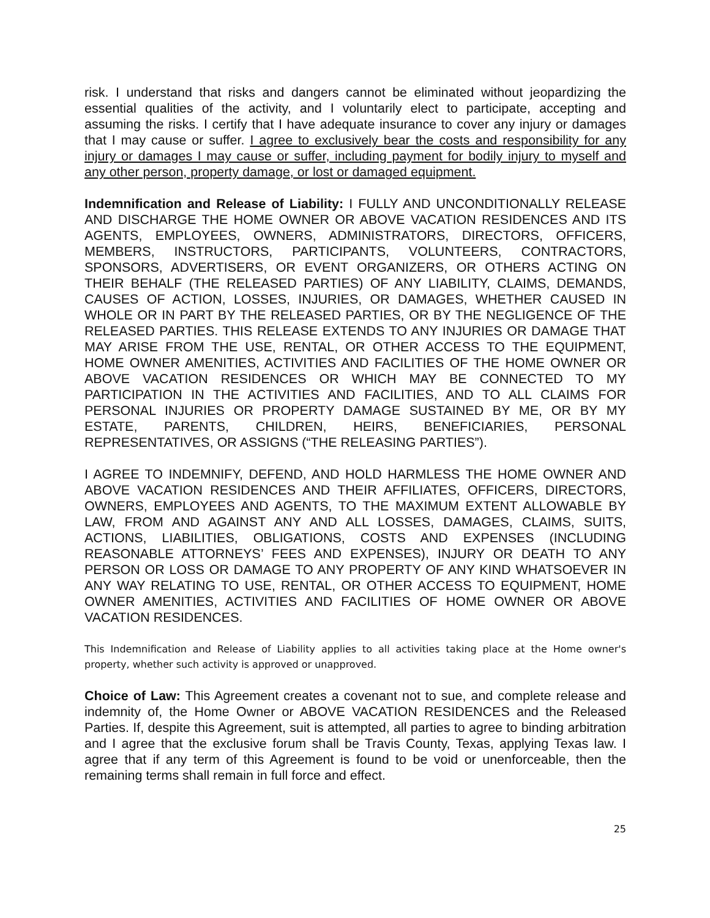risk. I understand that risks and dangers cannot be eliminated without jeopardizing the essential qualities of the activity, and I voluntarily elect to participate, accepting and assuming the risks. I certify that I have adequate insurance to cover any injury or damages that I may cause or suffer. I agree to exclusively bear the costs and responsibility for any injury or damages I may cause or suffer, including payment for bodily injury to myself and any other person, property damage, or lost or damaged equipment.
Indemnification and Release of Liability: I FULLY AND UNCONDITIONALLY RELEASE AND DISCHARGE THE HOME OWNER OR ABOVE VACATION RESIDENCES AND ITS AGENTS, EMPLOYEES, OWNERS, ADMINISTRATORS, DIRECTORS, OFFICERS, MEMBERS, INSTRUCTORS, PARTICIPANTS, VOLUNTEERS, CONTRACTORS, SPONSORS, ADVERTISERS, OR EVENT ORGANIZERS, OR OTHERS ACTING ON THEIR BEHALF (THE RELEASED PARTIES) OF ANY LIABILITY, CLAIMS, DEMANDS, CAUSES OF ACTION, LOSSES, INJURIES, OR DAMAGES, WHETHER CAUSED IN WHOLE OR IN PART BY THE RELEASED PARTIES, OR BY THE NEGLIGENCE OF THE RELEASED PARTIES. THIS RELEASE EXTENDS TO ANY INJURIES OR DAMAGE THAT MAY ARISE FROM THE USE, RENTAL, OR OTHER ACCESS TO THE EQUIPMENT, HOME OWNER AMENITIES, ACTIVITIES AND FACILITIES OF THE HOME OWNER OR ABOVE VACATION RESIDENCES OR WHICH MAY BE CONNECTED TO MY PARTICIPATION IN THE ACTIVITIES AND FACILITIES, AND TO ALL CLAIMS FOR PERSONAL INJURIES OR PROPERTY DAMAGE SUSTAINED BY ME, OR BY MY ESTATE, PARENTS, CHILDREN, HEIRS, BENEFICIARIES, PERSONAL REPRESENTATIVES, OR ASSIGNS (“THE RELEASING PARTIES”).
I AGREE TO INDEMNIFY, DEFEND, AND HOLD HARMLESS THE HOME OWNER AND ABOVE VACATION RESIDENCES AND THEIR AFFILIATES, OFFICERS, DIRECTORS, OWNERS, EMPLOYEES AND AGENTS, TO THE MAXIMUM EXTENT ALLOWABLE BY LAW, FROM AND AGAINST ANY AND ALL LOSSES, DAMAGES, CLAIMS, SUITS, ACTIONS, LIABILITIES, OBLIGATIONS, COSTS AND EXPENSES (INCLUDING REASONABLE ATTORNEYS’ FEES AND EXPENSES), INJURY OR DEATH TO ANY PERSON OR LOSS OR DAMAGE TO ANY PROPERTY OF ANY KIND WHATSOEVER IN ANY WAY RELATING TO USE, RENTAL, OR OTHER ACCESS TO EQUIPMENT, HOME OWNER AMENITIES, ACTIVITIES AND FACILITIES OF HOME OWNER OR ABOVE VACATION RESIDENCES.
This Indemnification and Release of Liability applies to all activities taking place at the Home owner's property, whether such activity is approved or unapproved.
Choice of Law: This Agreement creates a covenant not to sue, and complete release and indemnity of, the Home Owner or ABOVE VACATION RESIDENCES and the Released Parties. If, despite this Agreement, suit is attempted, all parties to agree to binding arbitration and I agree that the exclusive forum shall be Travis County, Texas, applying Texas law. I agree that if any term of this Agreement is found to be void or unenforceable, then the remaining terms shall remain in full force and effect.
25